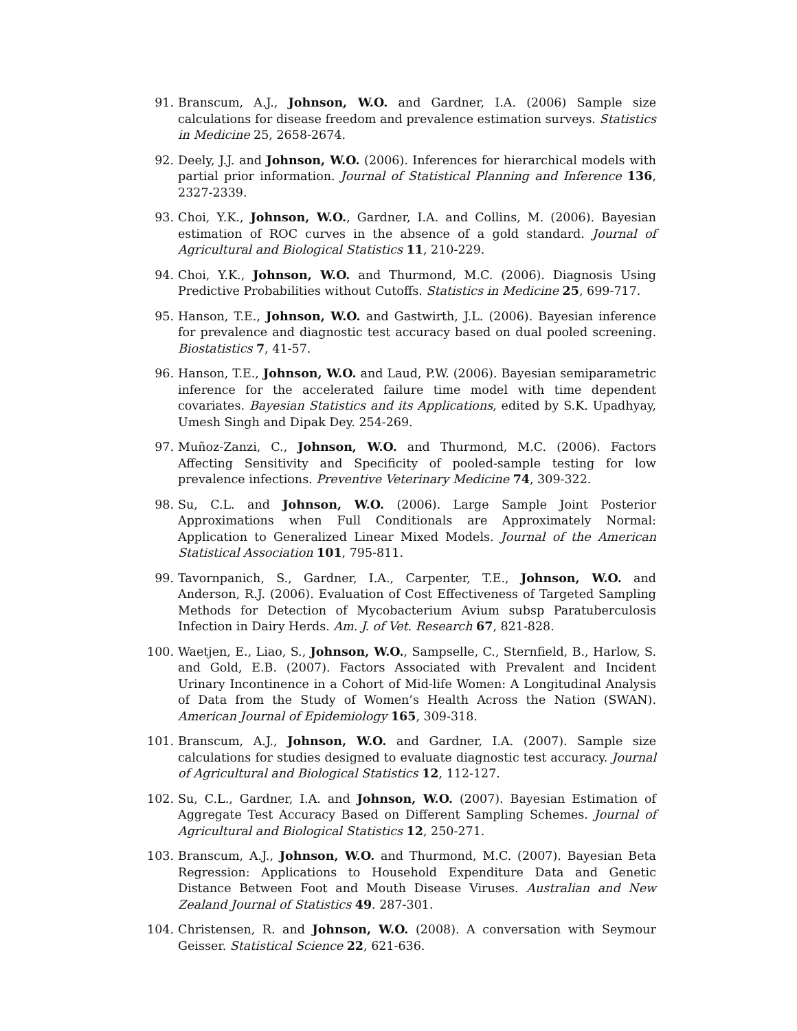91. Branscum, A.J., Johnson, W.O. and Gardner, I.A. (2006) Sample size calculations for disease freedom and prevalence estimation surveys. Statistics in Medicine 25, 2658-2674.
92. Deely, J.J. and Johnson, W.O. (2006). Inferences for hierarchical models with partial prior information. Journal of Statistical Planning and Inference 136, 2327-2339.
93. Choi, Y.K., Johnson, W.O., Gardner, I.A. and Collins, M. (2006). Bayesian estimation of ROC curves in the absence of a gold standard. Journal of Agricultural and Biological Statistics 11, 210-229.
94. Choi, Y.K., Johnson, W.O. and Thurmond, M.C. (2006). Diagnosis Using Predictive Probabilities without Cutoffs. Statistics in Medicine 25, 699-717.
95. Hanson, T.E., Johnson, W.O. and Gastwirth, J.L. (2006). Bayesian inference for prevalence and diagnostic test accuracy based on dual pooled screening. Biostatistics 7, 41-57.
96. Hanson, T.E., Johnson, W.O. and Laud, P.W. (2006). Bayesian semiparametric inference for the accelerated failure time model with time dependent covariates. Bayesian Statistics and its Applications, edited by S.K. Upadhyay, Umesh Singh and Dipak Dey. 254-269.
97. Muñoz-Zanzi, C., Johnson, W.O. and Thurmond, M.C. (2006). Factors Affecting Sensitivity and Specificity of pooled-sample testing for low prevalence infections. Preventive Veterinary Medicine 74, 309-322.
98. Su, C.L. and Johnson, W.O. (2006). Large Sample Joint Posterior Approximations when Full Conditionals are Approximately Normal: Application to Generalized Linear Mixed Models. Journal of the American Statistical Association 101, 795-811.
99. Tavornpanich, S., Gardner, I.A., Carpenter, T.E., Johnson, W.O. and Anderson, R.J. (2006). Evaluation of Cost Effectiveness of Targeted Sampling Methods for Detection of Mycobacterium Avium subsp Paratuberculosis Infection in Dairy Herds. Am. J. of Vet. Research 67, 821-828.
100. Waetjen, E., Liao, S., Johnson, W.O., Sampselle, C., Sternfield, B., Harlow, S. and Gold, E.B. (2007). Factors Associated with Prevalent and Incident Urinary Incontinence in a Cohort of Mid-life Women: A Longitudinal Analysis of Data from the Study of Women’s Health Across the Nation (SWAN). American Journal of Epidemiology 165, 309-318.
101. Branscum, A.J., Johnson, W.O. and Gardner, I.A. (2007). Sample size calculations for studies designed to evaluate diagnostic test accuracy. Journal of Agricultural and Biological Statistics 12, 112-127.
102. Su, C.L., Gardner, I.A. and Johnson, W.O. (2007). Bayesian Estimation of Aggregate Test Accuracy Based on Different Sampling Schemes. Journal of Agricultural and Biological Statistics 12, 250-271.
103. Branscum, A.J., Johnson, W.O. and Thurmond, M.C. (2007). Bayesian Beta Regression: Applications to Household Expenditure Data and Genetic Distance Between Foot and Mouth Disease Viruses. Australian and New Zealand Journal of Statistics 49. 287-301.
104. Christensen, R. and Johnson, W.O. (2008). A conversation with Seymour Geisser. Statistical Science 22, 621-636.